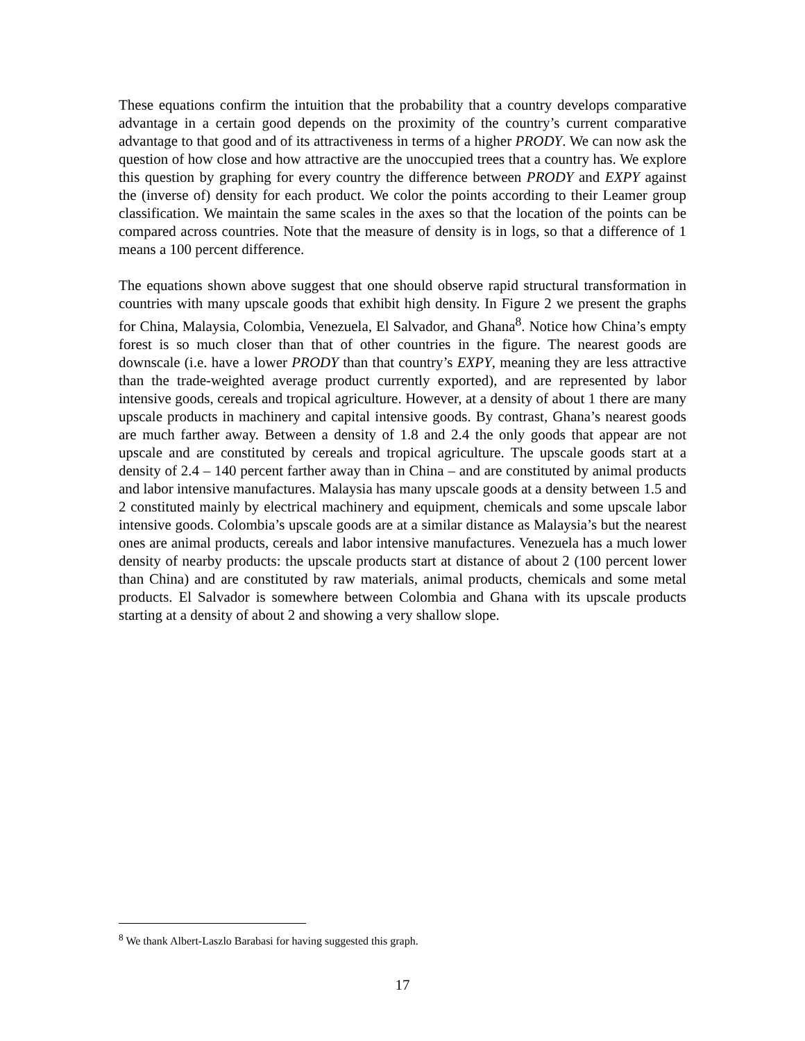These equations confirm the intuition that the probability that a country develops comparative advantage in a certain good depends on the proximity of the country’s current comparative advantage to that good and of its attractiveness in terms of a higher PRODY. We can now ask the question of how close and how attractive are the unoccupied trees that a country has. We explore this question by graphing for every country the difference between PRODY and EXPY against the (inverse of) density for each product. We color the points according to their Leamer group classification. We maintain the same scales in the axes so that the location of the points can be compared across countries. Note that the measure of density is in logs, so that a difference of 1 means a 100 percent difference.
The equations shown above suggest that one should observe rapid structural transformation in countries with many upscale goods that exhibit high density. In Figure 2 we present the graphs for China, Malaysia, Colombia, Venezuela, El Salvador, and Ghana<sup>8</sup>. Notice how China’s empty forest is so much closer than that of other countries in the figure. The nearest goods are downscale (i.e. have a lower PRODY than that country’s EXPY, meaning they are less attractive than the trade-weighted average product currently exported), and are represented by labor intensive goods, cereals and tropical agriculture. However, at a density of about 1 there are many upscale products in machinery and capital intensive goods. By contrast, Ghana’s nearest goods are much farther away. Between a density of 1.8 and 2.4 the only goods that appear are not upscale and are constituted by cereals and tropical agriculture. The upscale goods start at a density of 2.4 – 140 percent farther away than in China – and are constituted by animal products and labor intensive manufactures. Malaysia has many upscale goods at a density between 1.5 and 2 constituted mainly by electrical machinery and equipment, chemicals and some upscale labor intensive goods. Colombia’s upscale goods are at a similar distance as Malaysia’s but the nearest ones are animal products, cereals and labor intensive manufactures. Venezuela has a much lower density of nearby products: the upscale products start at distance of about 2 (100 percent lower than China) and are constituted by raw materials, animal products, chemicals and some metal products. El Salvador is somewhere between Colombia and Ghana with its upscale products starting at a density of about 2 and showing a very shallow slope.
<sup>8</sup> We thank Albert-Laszlo Barabasi for having suggested this graph.
17